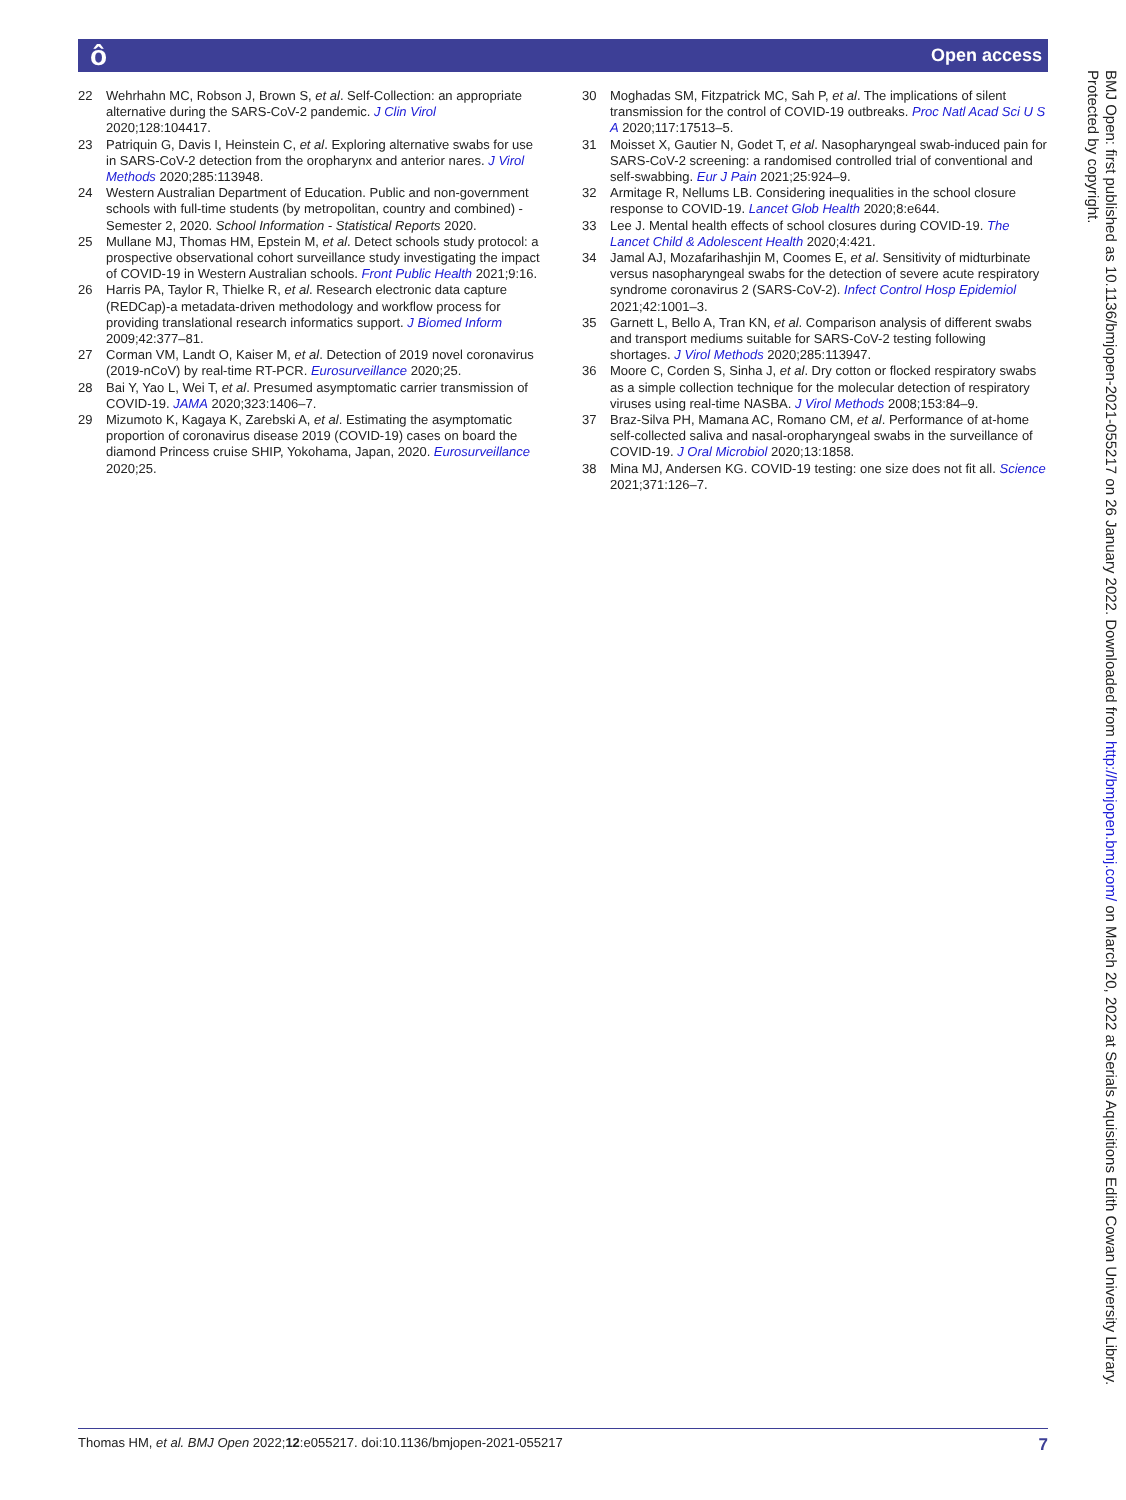ô Open access
22 Wehrhahn MC, Robson J, Brown S, et al. Self-Collection: an appropriate alternative during the SARS-CoV-2 pandemic. J Clin Virol 2020;128:104417.
23 Patriquin G, Davis I, Heinstein C, et al. Exploring alternative swabs for use in SARS-CoV-2 detection from the oropharynx and anterior nares. J Virol Methods 2020;285:113948.
24 Western Australian Department of Education. Public and non-government schools with full-time students (by metropolitan, country and combined) - Semester 2, 2020. School Information - Statistical Reports 2020.
25 Mullane MJ, Thomas HM, Epstein M, et al. Detect schools study protocol: a prospective observational cohort surveillance study investigating the impact of COVID-19 in Western Australian schools. Front Public Health 2021;9:16.
26 Harris PA, Taylor R, Thielke R, et al. Research electronic data capture (REDCap)-a metadata-driven methodology and workflow process for providing translational research informatics support. J Biomed Inform 2009;42:377–81.
27 Corman VM, Landt O, Kaiser M, et al. Detection of 2019 novel coronavirus (2019-nCoV) by real-time RT-PCR. Eurosurveillance 2020;25.
28 Bai Y, Yao L, Wei T, et al. Presumed asymptomatic carrier transmission of COVID-19. JAMA 2020;323:1406–7.
29 Mizumoto K, Kagaya K, Zarebski A, et al. Estimating the asymptomatic proportion of coronavirus disease 2019 (COVID-19) cases on board the diamond Princess cruise SHIP, Yokohama, Japan, 2020. Eurosurveillance 2020;25.
30 Moghadas SM, Fitzpatrick MC, Sah P, et al. The implications of silent transmission for the control of COVID-19 outbreaks. Proc Natl Acad Sci U S A 2020;117:17513–5.
31 Moisset X, Gautier N, Godet T, et al. Nasopharyngeal swab-induced pain for SARS-CoV-2 screening: a randomised controlled trial of conventional and self-swabbing. Eur J Pain 2021;25:924–9.
32 Armitage R, Nellums LB. Considering inequalities in the school closure response to COVID-19. Lancet Glob Health 2020;8:e644.
33 Lee J. Mental health effects of school closures during COVID-19. The Lancet Child & Adolescent Health 2020;4:421.
34 Jamal AJ, Mozafarihashjin M, Coomes E, et al. Sensitivity of midturbinate versus nasopharyngeal swabs for the detection of severe acute respiratory syndrome coronavirus 2 (SARS-CoV-2). Infect Control Hosp Epidemiol 2021;42:1001–3.
35 Garnett L, Bello A, Tran KN, et al. Comparison analysis of different swabs and transport mediums suitable for SARS-CoV-2 testing following shortages. J Virol Methods 2020;285:113947.
36 Moore C, Corden S, Sinha J, et al. Dry cotton or flocked respiratory swabs as a simple collection technique for the molecular detection of respiratory viruses using real-time NASBA. J Virol Methods 2008;153:84–9.
37 Braz-Silva PH, Mamana AC, Romano CM, et al. Performance of at-home self-collected saliva and nasal-oropharyngeal swabs in the surveillance of COVID-19. J Oral Microbiol 2020;13:1858.
38 Mina MJ, Andersen KG. COVID-19 testing: one size does not fit all. Science 2021;371:126–7.
BMJ Open: first published as 10.1136/bmjopen-2021-055217 on 26 January 2022. Downloaded from http://bmjopen.bmj.com/ on March 20, 2022 at Serials Aquisitions Edith Cowan University Library. Protected by copyright.
Thomas HM, et al. BMJ Open 2022;12:e055217. doi:10.1136/bmjopen-2021-055217 7